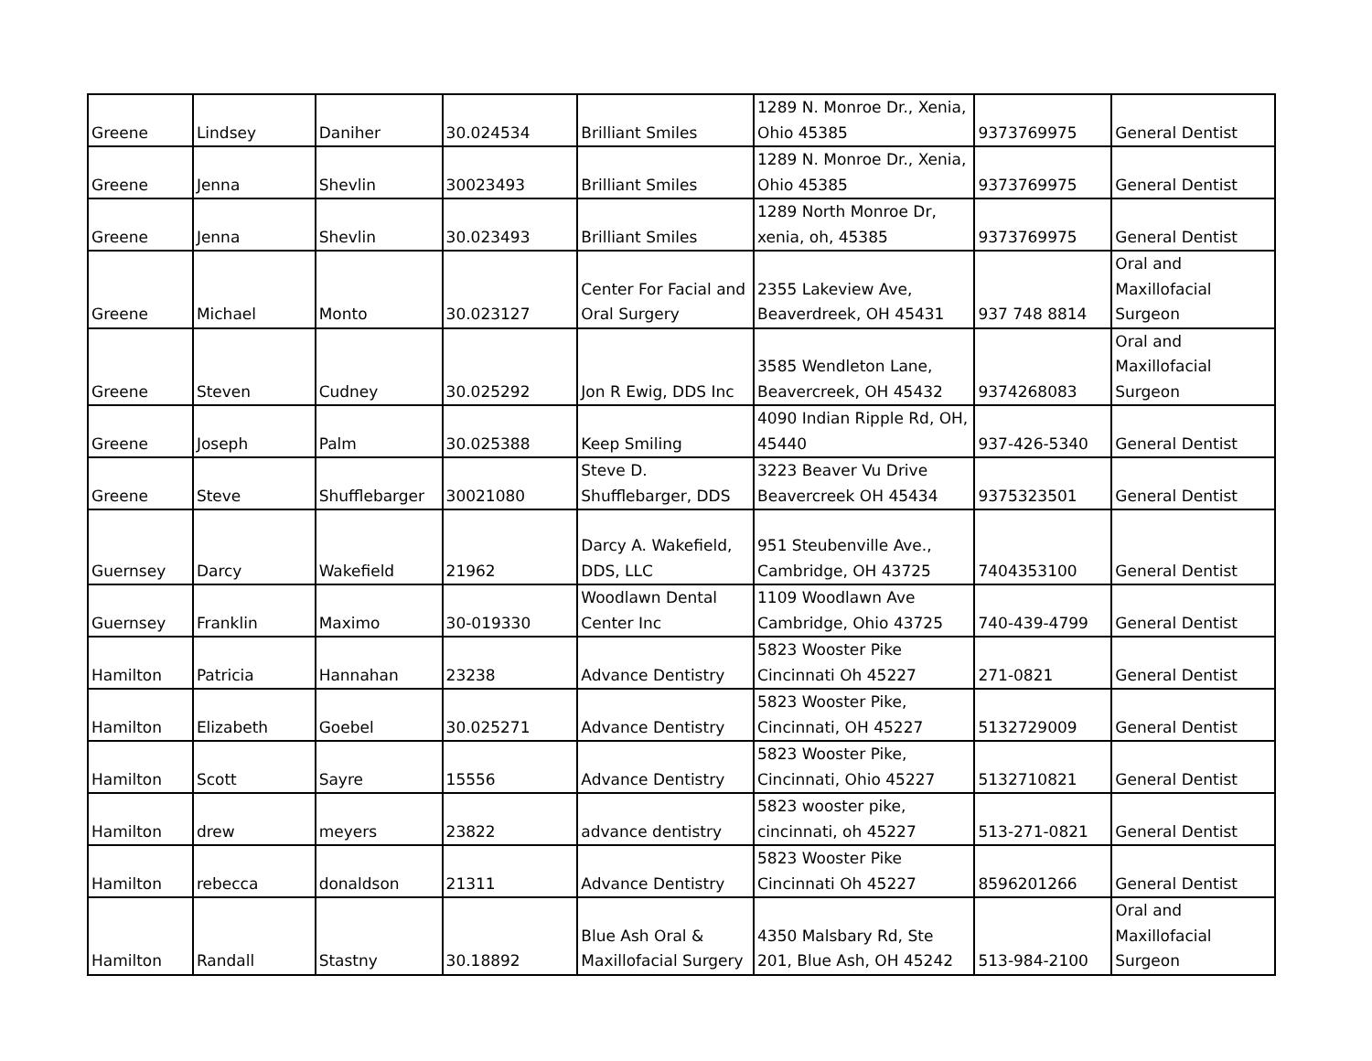| Greene | Lindsey | Daniher | 30.024534 | Brilliant Smiles | 1289 N. Monroe Dr., Xenia, Ohio 45385 | 9373769975 | General Dentist |
| Greene | Jenna | Shevlin | 30023493 | Brilliant Smiles | 1289 N. Monroe Dr., Xenia, Ohio 45385 | 9373769975 | General Dentist |
| Greene | Jenna | Shevlin | 30.023493 | Brilliant Smiles | 1289 North Monroe Dr, xenia, oh, 45385 | 9373769975 | General Dentist |
| Greene | Michael | Monto | 30.023127 | Center For Facial and Oral Surgery | 2355 Lakeview Ave, Beaverdreek, OH 45431 | 937 748 8814 | Oral and Maxillofacial Surgeon |
| Greene | Steven | Cudney | 30.025292 | Jon R Ewig, DDS Inc | 3585 Wendleton Lane, Beavercreek, OH 45432 | 9374268083 | Oral and Maxillofacial Surgeon |
| Greene | Joseph | Palm | 30.025388 | Keep Smiling | 4090 Indian Ripple Rd, OH, 45440 | 937-426-5340 | General Dentist |
| Greene | Steve | Shufflebarger | 30021080 | Steve D. Shufflebarger, DDS | 3223 Beaver Vu Drive Beavercreek OH 45434 | 9375323501 | General Dentist |
| Guernsey | Darcy | Wakefield | 21962 | Darcy A. Wakefield, DDS, LLC | 951 Steubenville Ave., Cambridge, OH 43725 | 7404353100 | General Dentist |
| Guernsey | Franklin | Maximo | 30-019330 | Woodlawn Dental Center Inc | 1109 Woodlawn Ave Cambridge, Ohio 43725 | 740-439-4799 | General Dentist |
| Hamilton | Patricia | Hannahan | 23238 | Advance Dentistry | 5823 Wooster Pike Cincinnati Oh 45227 | 271-0821 | General Dentist |
| Hamilton | Elizabeth | Goebel | 30.025271 | Advance Dentistry | 5823 Wooster Pike, Cincinnati, OH 45227 | 5132729009 | General Dentist |
| Hamilton | Scott | Sayre | 15556 | Advance Dentistry | 5823 Wooster Pike, Cincinnati, Ohio 45227 | 5132710821 | General Dentist |
| Hamilton | drew | meyers | 23822 | advance dentistry | 5823 wooster pike, cincinnati, oh 45227 | 513-271-0821 | General Dentist |
| Hamilton | rebecca | donaldson | 21311 | Advance Dentistry | 5823 Wooster Pike Cincinnati Oh 45227 | 8596201266 | General Dentist |
| Hamilton | Randall | Stastny | 30.18892 | Blue Ash Oral & Maxillofacial Surgery | 4350 Malsbary Rd, Ste 201, Blue Ash, OH 45242 | 513-984-2100 | Oral and Maxillofacial Surgeon |